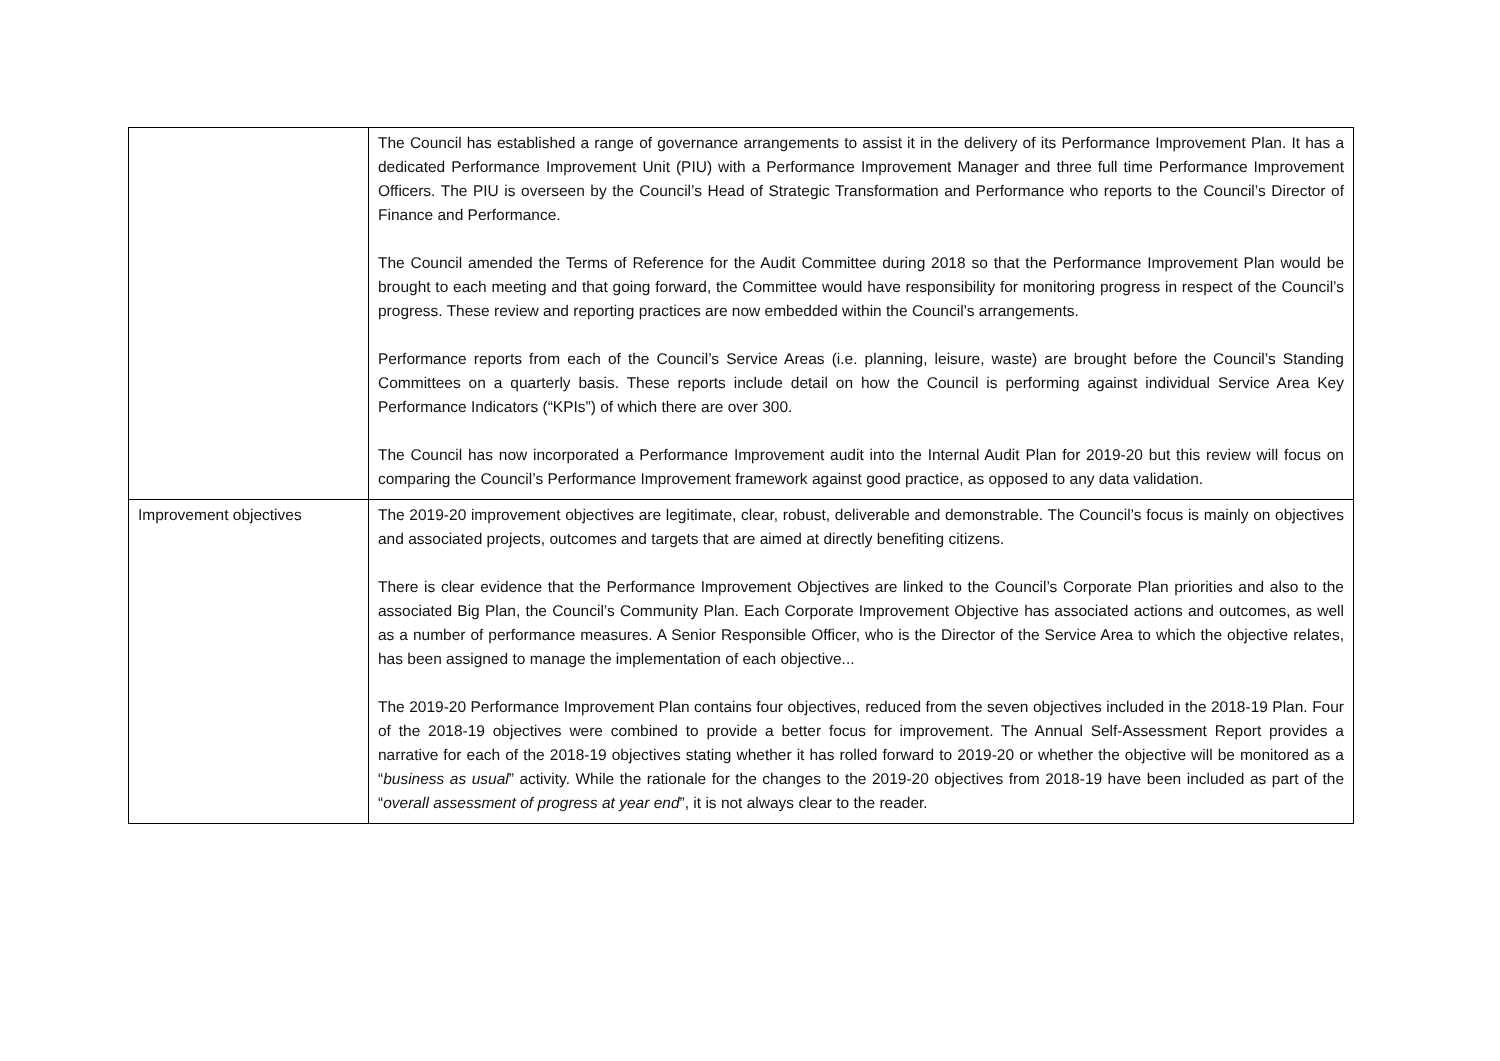| | The Council has established a range of governance arrangements to assist it in the delivery of its Performance Improvement Plan. It has a dedicated Performance Improvement Unit (PIU) with a Performance Improvement Manager and three full time Performance Improvement Officers. The PIU is overseen by the Council’s Head of Strategic Transformation and Performance who reports to the Council’s Director of Finance and Performance. The Council amended the Terms of Reference for the Audit Committee during 2018 so that the Performance Improvement Plan would be brought to each meeting and that going forward, the Committee would have responsibility for monitoring progress in respect of the Council’s progress. These review and reporting practices are now embedded within the Council’s arrangements. Performance reports from each of the Council’s Service Areas (i.e. planning, leisure, waste) are brought before the Council’s Standing Committees on a quarterly basis. These reports include detail on how the Council is performing against individual Service Area Key Performance Indicators (“KPIs”) of which there are over 300. The Council has now incorporated a Performance Improvement audit into the Internal Audit Plan for 2019-20 but this review will focus on comparing the Council’s Performance Improvement framework against good practice, as opposed to any data validation. |
| Improvement objectives | The 2019-20 improvement objectives are legitimate, clear, robust, deliverable and demonstrable. The Council’s focus is mainly on objectives and associated projects, outcomes and targets that are aimed at directly benefiting citizens. There is clear evidence that the Performance Improvement Objectives are linked to the Council’s Corporate Plan priorities and also to the associated Big Plan, the Council’s Community Plan. Each Corporate Improvement Objective has associated actions and outcomes, as well as a number of performance measures. A Senior Responsible Officer, who is the Director of the Service Area to which the objective relates, has been assigned to manage the implementation of each objective... The 2019-20 Performance Improvement Plan contains four objectives, reduced from the seven objectives included in the 2018-19 Plan. Four of the 2018-19 objectives were combined to provide a better focus for improvement. The Annual Self-Assessment Report provides a narrative for each of the 2018-19 objectives stating whether it has rolled forward to 2019-20 or whether the objective will be monitored as a “ business as usual ” activity. While the rationale for the changes to the 2019-20 objectives from 2018-19 have been included as part of the “ overall assessment of progress at year end ”, it is not always clear to the reader. |